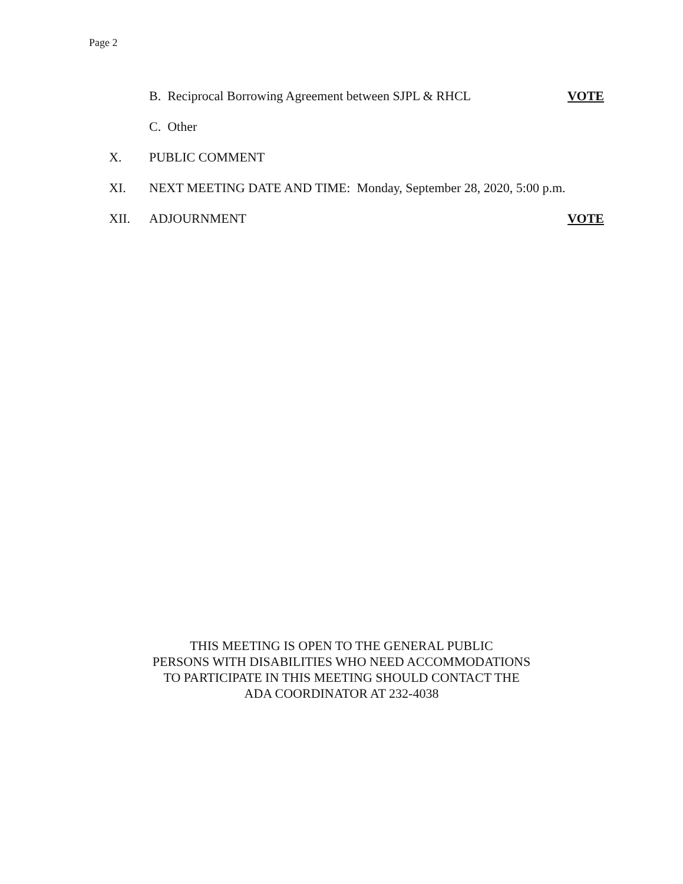Page 2
B. Reciprocal Borrowing Agreement between SJPL & RHCL
VOTE
C. Other
X. PUBLIC COMMENT
XI. NEXT MEETING DATE AND TIME: Monday, September 28, 2020, 5:00 p.m.
XII. ADJOURNMENT VOTE
THIS MEETING IS OPEN TO THE GENERAL PUBLIC
PERSONS WITH DISABILITIES WHO NEED ACCOMMODATIONS
TO PARTICIPATE IN THIS MEETING SHOULD CONTACT THE
ADA COORDINATOR AT 232-4038